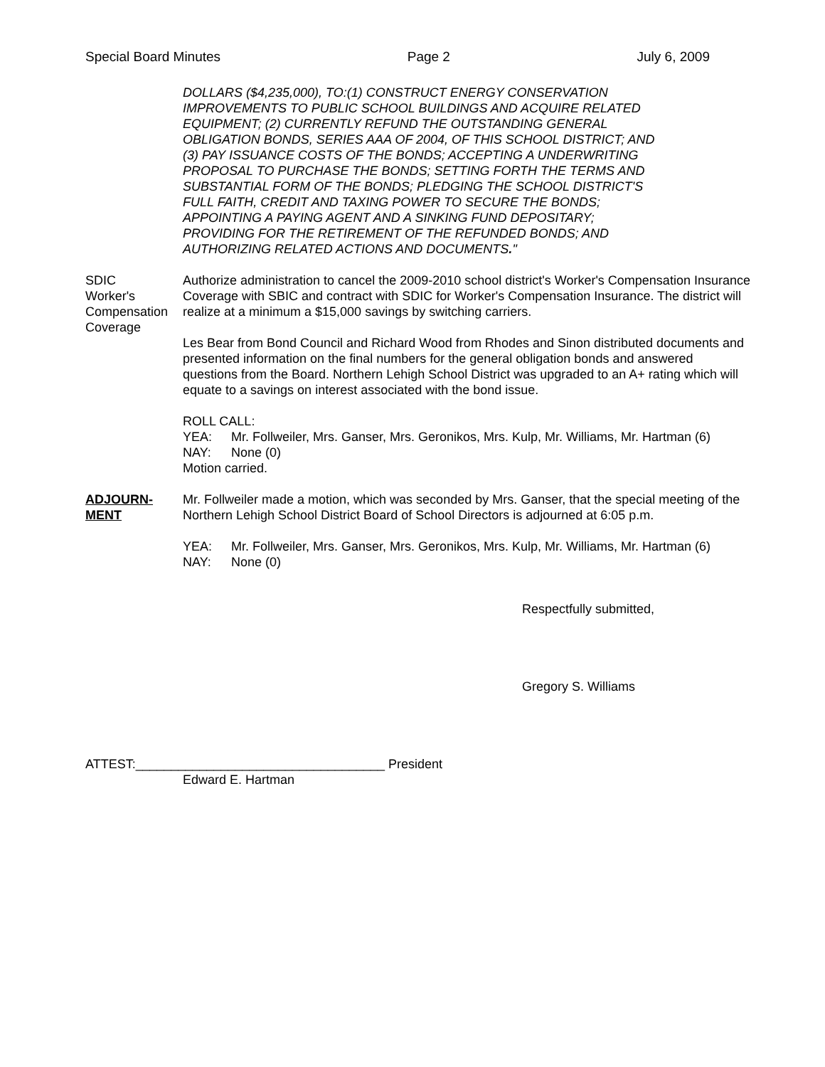Special Board Minutes Page 2 July 6, 2009
DOLLARS ($4,235,000), TO:(1) CONSTRUCT ENERGY CONSERVATION
IMPROVEMENTS TO PUBLIC SCHOOL BUILDINGS AND ACQUIRE RELATED
EQUIPMENT; (2) CURRENTLY REFUND THE OUTSTANDING GENERAL
OBLIGATION BONDS, SERIES AAA OF 2004, OF THIS SCHOOL DISTRICT; AND
(3) PAY ISSUANCE COSTS OF THE BONDS; ACCEPTING A UNDERWRITING
PROPOSAL TO PURCHASE THE BONDS; SETTING FORTH THE TERMS AND
SUBSTANTIAL FORM OF THE BONDS; PLEDGING THE SCHOOL DISTRICT'S
FULL FAITH, CREDIT AND TAXING POWER TO SECURE THE BONDS;
APPOINTING A PAYING AGENT AND A SINKING FUND DEPOSITARY;
PROVIDING FOR THE RETIREMENT OF THE REFUNDED BONDS; AND
AUTHORIZING RELATED ACTIONS AND DOCUMENTS."
SDIC
Worker's
Compensation
Coverage
Authorize administration to cancel the 2009-2010 school district's Worker's Compensation Insurance Coverage with SBIC and contract with SDIC for Worker's Compensation Insurance. The district will realize at a minimum a $15,000 savings by switching carriers.
Les Bear from Bond Council and Richard Wood from Rhodes and Sinon distributed documents and presented information on the final numbers for the general obligation bonds and answered questions from the Board. Northern Lehigh School District was upgraded to an A+ rating which will equate to a savings on interest associated with the bond issue.
ROLL CALL:
YEA: Mr. Follweiler, Mrs. Ganser, Mrs. Geronikos, Mrs. Kulp, Mr. Williams, Mr. Hartman (6)
NAY: None (0)
Motion carried.
ADJOURN-
MENT
Mr. Follweiler made a motion, which was seconded by Mrs. Ganser, that the special meeting of the Northern Lehigh School District Board of School Directors is adjourned at 6:05 p.m.
YEA: Mr. Follweiler, Mrs. Ganser, Mrs. Geronikos, Mrs. Kulp, Mr. Williams, Mr. Hartman (6)
NAY: None (0)
Respectfully submitted,
Gregory S. Williams
ATTEST:___________________________________ President
Edward E. Hartman